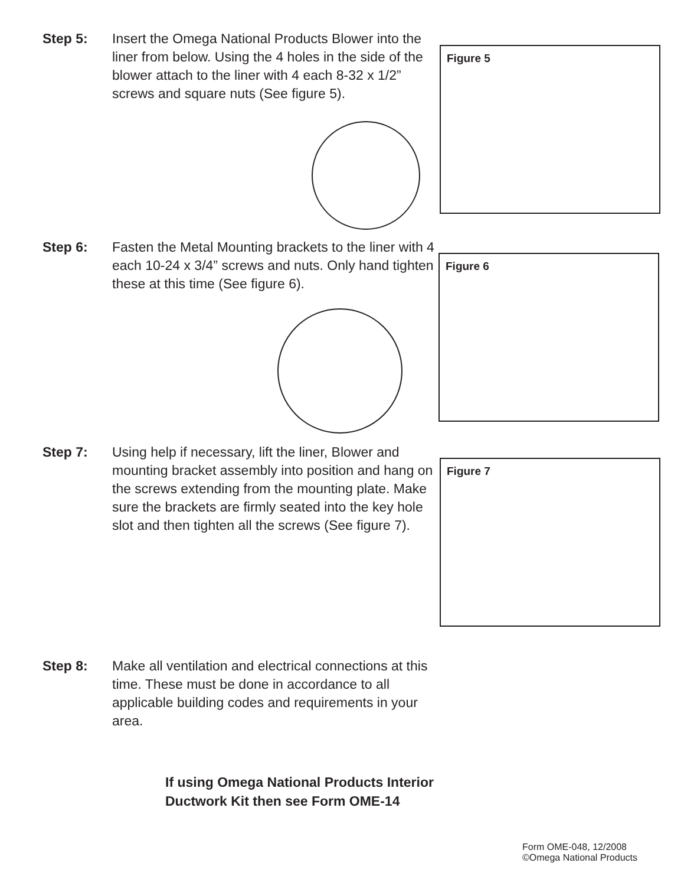Step 5: Insert the Omega National Products Blower into the liner from below. Using the 4 holes in the side of the blower attach to the liner with 4 each 8-32 x 1/2” screws and square nuts (See figure 5).
Figure 5
Step 6: Fasten the Metal Mounting brackets to the liner with 4 each 10-24 x 3/4” screws and nuts. Only hand tighten these at this time (See figure 6).
Figure 6
Step 7: Using help if necessary, lift the liner, Blower and mounting bracket assembly into position and hang on the screws extending from the mounting plate. Make sure the brackets are firmly seated into the key hole slot and then tighten all the screws (See figure 7).
Figure 7
Step 8: Make all ventilation and electrical connections at this time. These must be done in accordance to all applicable building codes and requirements in your area.
If using Omega National Products Interior
Ductwork Kit then see Form OME-14
Form OME-048, 12/2008
©Omega National Products